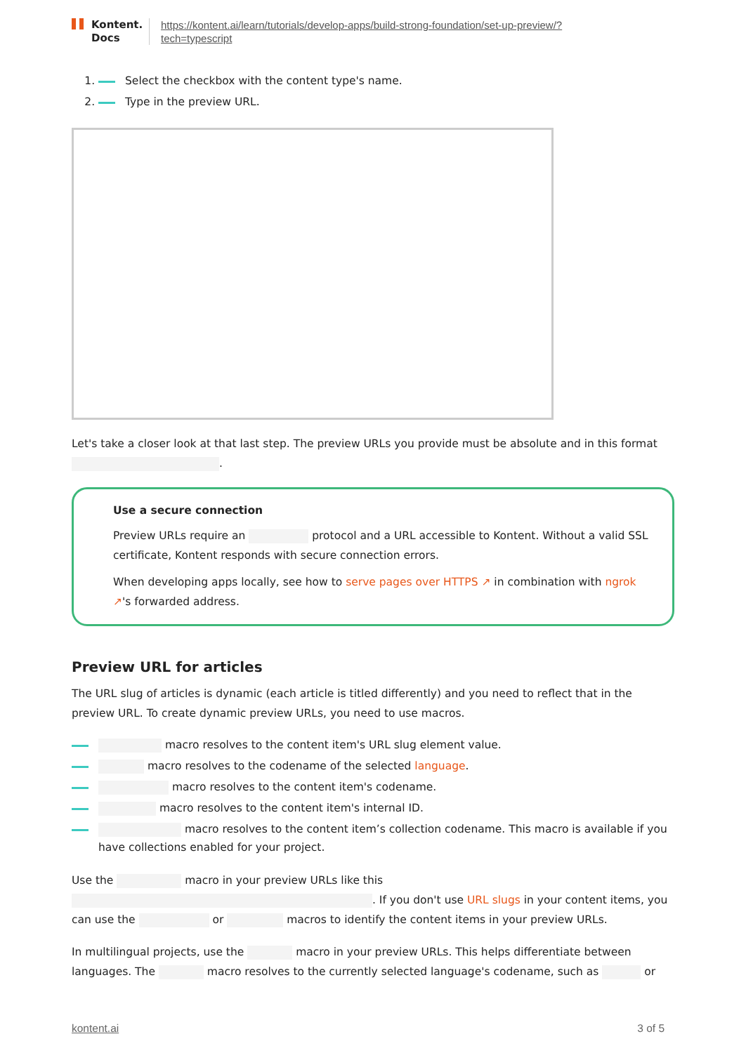Kontent.
Docs
https://kontent.ai/learn/tutorials/develop-apps/build-strong-foundation/set-up-preview/?
tech=typescript
1. Select the checkbox with the content type's name.
2. Type in the preview URL.
Let's take a closer look at that last step. The preview URLs you provide must be absolute and in this format .
Use a secure connection
Preview URLs require an protocol and a URL accessible to Kontent. Without a valid SSL certificate, Kontent responds with secure connection errors.
When developing apps locally, see how to serve pages over HTTPS ↗ in combination with ngrok ↗'s forwarded address.
Preview URL for articles
The URL slug of articles is dynamic (each article is titled differently) and you need to reflect that in the preview URL. To create dynamic preview URLs, you need to use macros.
macro resolves to the content item's URL slug element value.
macro resolves to the codename of the selected language.
macro resolves to the content item's codename.
macro resolves to the content item's internal ID.
macro resolves to the content item’s collection codename. This macro is available if you have collections enabled for your project.
Use the macro in your preview URLs like this . If you don't use URL slugs in your content items, you can use the or macros to identify the content items in your preview URLs.
In multilingual projects, use the macro in your preview URLs. This helps differentiate between languages. The macro resolves to the currently selected language's codename, such as or
kontent.ai 3 of 5